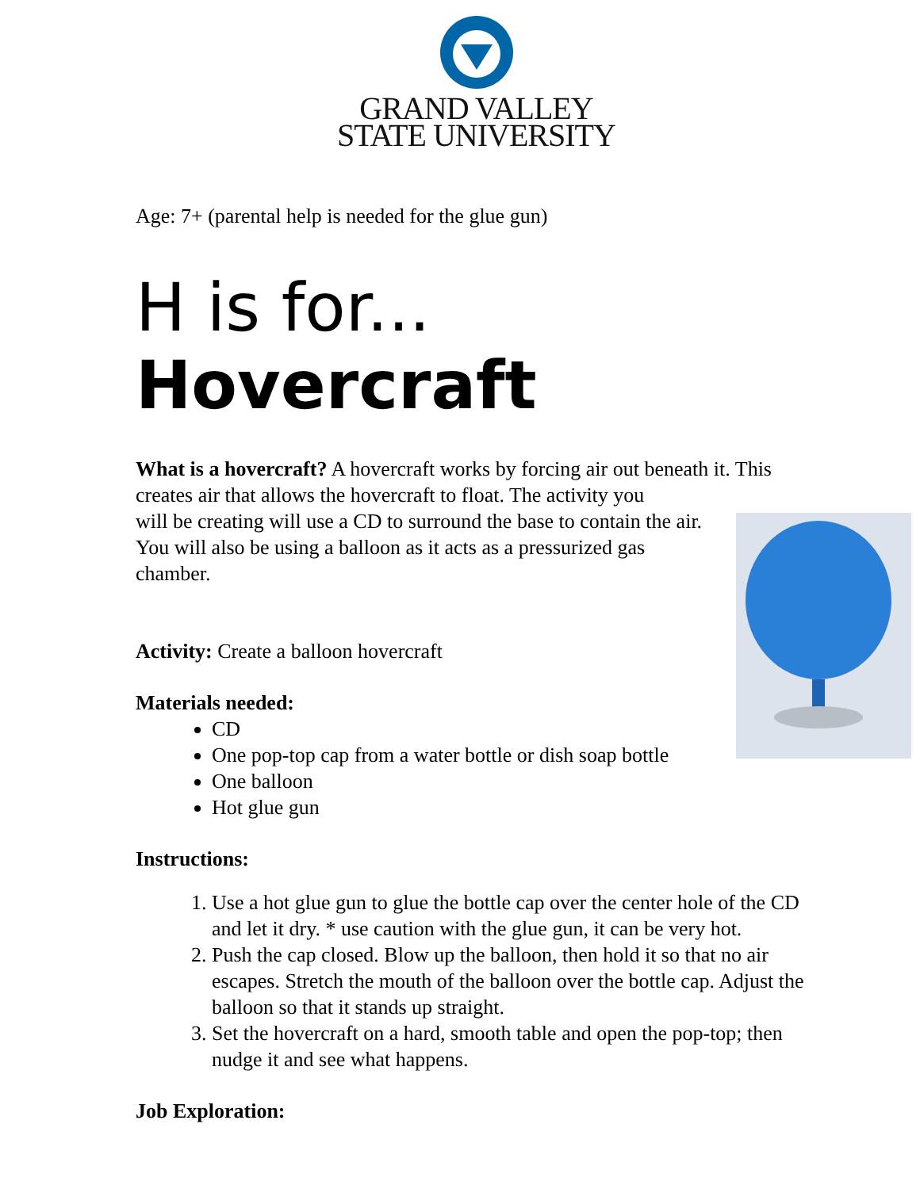GRAND VALLEY
STATE UNIVERSITY
Age: 7+ (parental help is needed for the glue gun)
H is for... Hovercraft
What is a hovercraft? A hovercraft works by forcing air out beneath it. This creates air that allows the hovercraft to float. The activity you
will be creating will use a CD to surround the base to contain the air. You will also be using a balloon as it acts as a pressurized gas chamber.
Activity: Create a balloon hovercraft
Materials needed:
CD
One pop-top cap from a water bottle or dish soap bottle
One balloon
Hot glue gun
Instructions:
1. Use a hot glue gun to glue the bottle cap over the center hole of the CD and let it dry. * use caution with the glue gun, it can be very hot.
2. Push the cap closed. Blow up the balloon, then hold it so that no air escapes. Stretch the mouth of the balloon over the bottle cap. Adjust the balloon so that it stands up straight.
3. Set the hovercraft on a hard, smooth table and open the pop-top; then nudge it and see what happens.
Job Exploration: